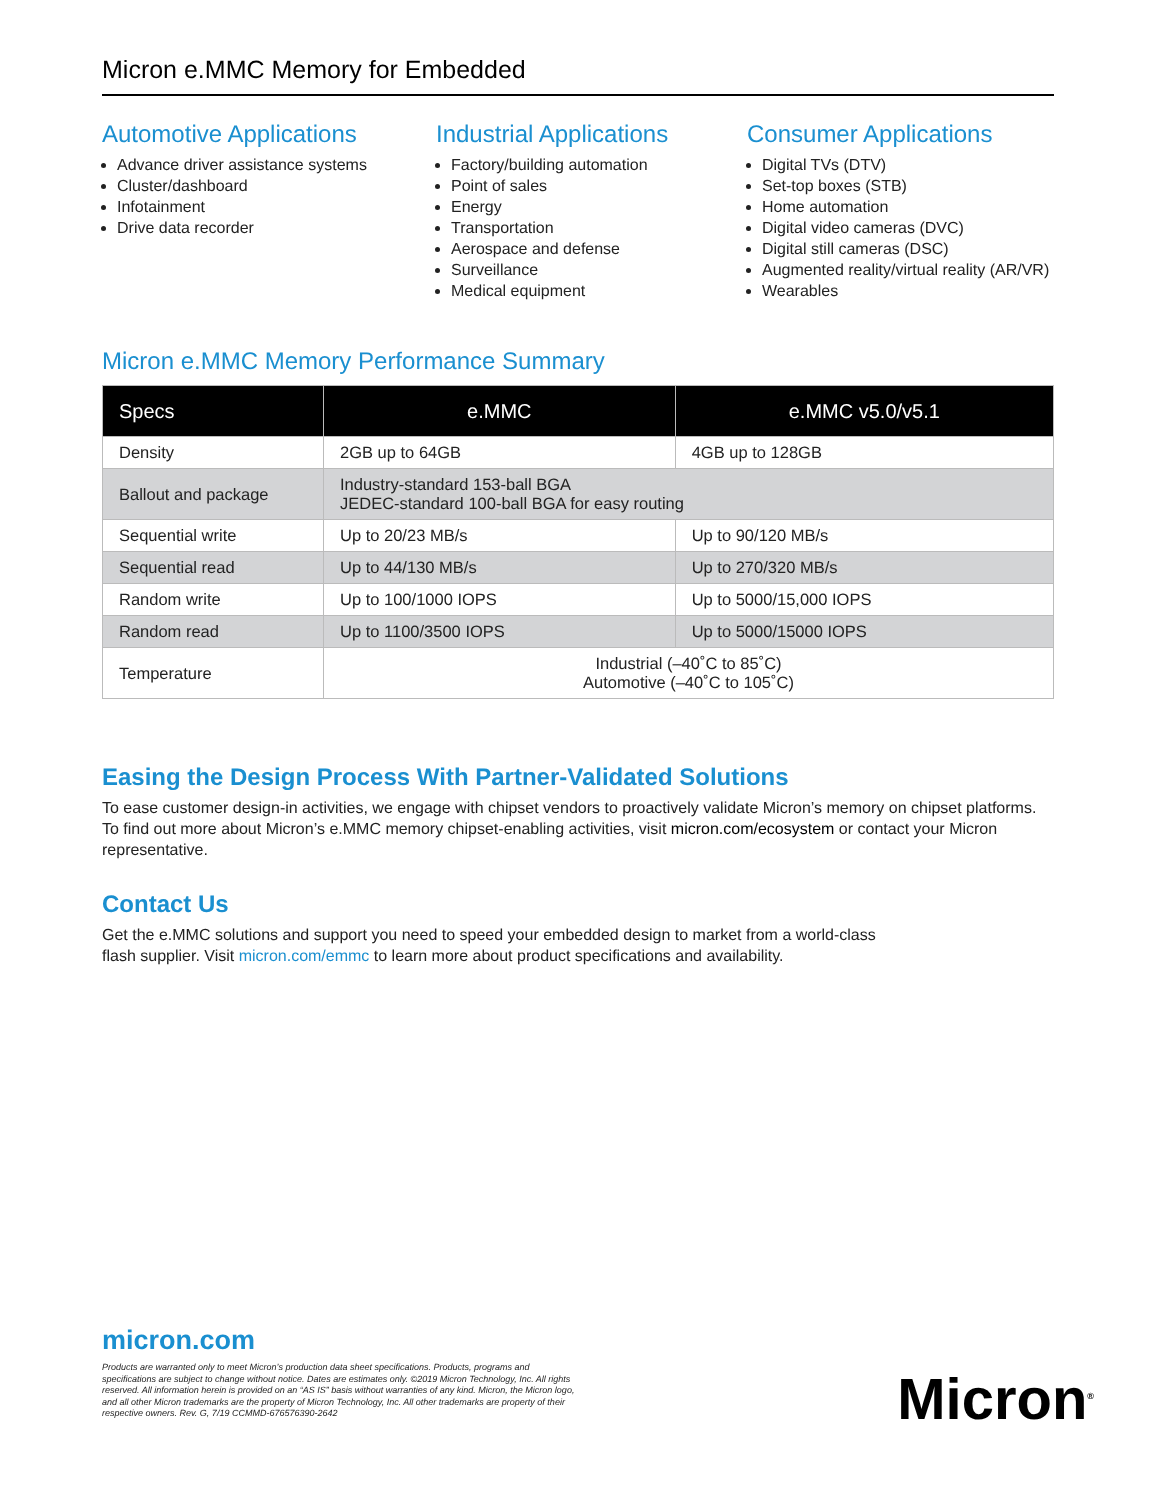Micron e.MMC Memory for Embedded
Automotive Applications
Advance driver assistance systems
Cluster/dashboard
Infotainment
Drive data recorder
Industrial Applications
Factory/building automation
Point of sales
Energy
Transportation
Aerospace and defense
Surveillance
Medical equipment
Consumer Applications
Digital TVs (DTV)
Set-top boxes (STB)
Home automation
Digital video cameras (DVC)
Digital still cameras (DSC)
Augmented reality/virtual reality (AR/VR)
Wearables
Micron e.MMC Memory Performance Summary
| Specs | e.MMC | e.MMC v5.0/v5.1 |
| --- | --- | --- |
| Density | 2GB up to 64GB | 4GB up to 128GB |
| Ballout and package | Industry-standard 153-ball BGA JEDEC-standard 100-ball BGA for easy routing | |
| Sequential write | Up to 20/23 MB/s | Up to 90/120 MB/s |
| Sequential read | Up to 44/130 MB/s | Up to 270/320 MB/s |
| Random write | Up to 100/1000 IOPS | Up to 5000/15,000 IOPS |
| Random read | Up to 1100/3500 IOPS | Up to 5000/15000 IOPS |
| Temperature | Industrial (–40˚C to 85˚C) Automotive (–40˚C to 105˚C) | |
Easing the Design Process With Partner-Validated Solutions
To ease customer design-in activities, we engage with chipset vendors to proactively validate Micron’s memory on chipset platforms. To find out more about Micron’s e.MMC memory chipset-enabling activities, visit micron.com/ecosystem or contact your Micron representative.
Contact Us
Get the e.MMC solutions and support you need to speed your embedded design to market from a world-class
flash supplier. Visit micron.com/emmc to learn more about product specifications and availability.
micron.com
Products are warranted only to meet Micron’s production data sheet specifications. Products, programs and specifications are subject to change without notice. Dates are estimates only. ©2019 Micron Technology, Inc. All rights reserved. All information herein is provided on an “AS IS” basis without warranties of any kind. Micron, the Micron logo, and all other Micron trademarks are the property of Micron Technology, Inc. All other trademarks are property of their respective owners. Rev. G, 7/19 CCMMD-676576390-2642
Micron<sup>®</sup>